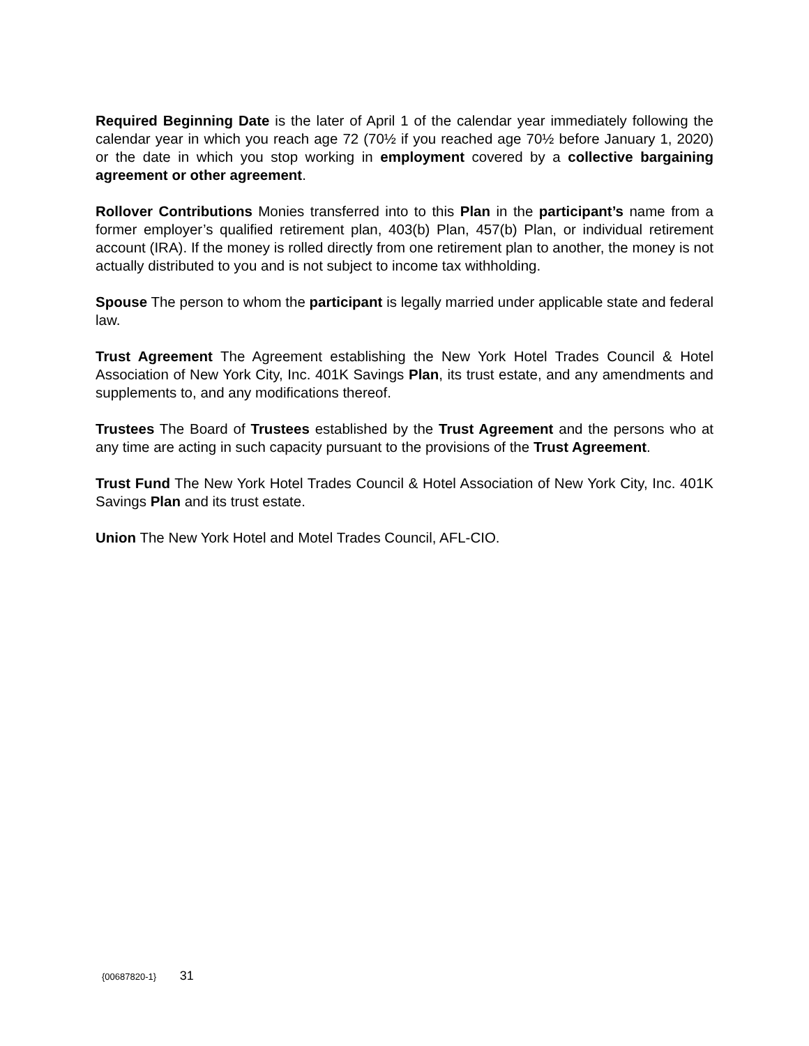Required Beginning Date is the later of April 1 of the calendar year immediately following the calendar year in which you reach age 72 (70½ if you reached age 70½ before January 1, 2020) or the date in which you stop working in employment covered by a collective bargaining agreement or other agreement.
Rollover Contributions Monies transferred into to this Plan in the participant’s name from a former employer’s qualified retirement plan, 403(b) Plan, 457(b) Plan, or individual retirement account (IRA). If the money is rolled directly from one retirement plan to another, the money is not actually distributed to you and is not subject to income tax withholding.
Spouse The person to whom the participant is legally married under applicable state and federal law.
Trust Agreement The Agreement establishing the New York Hotel Trades Council & Hotel Association of New York City, Inc. 401K Savings Plan, its trust estate, and any amendments and supplements to, and any modifications thereof.
Trustees The Board of Trustees established by the Trust Agreement and the persons who at any time are acting in such capacity pursuant to the provisions of the Trust Agreement.
Trust Fund The New York Hotel Trades Council & Hotel Association of New York City, Inc. 401K Savings Plan and its trust estate.
Union The New York Hotel and Motel Trades Council, AFL-CIO.
{00687820-1} 31